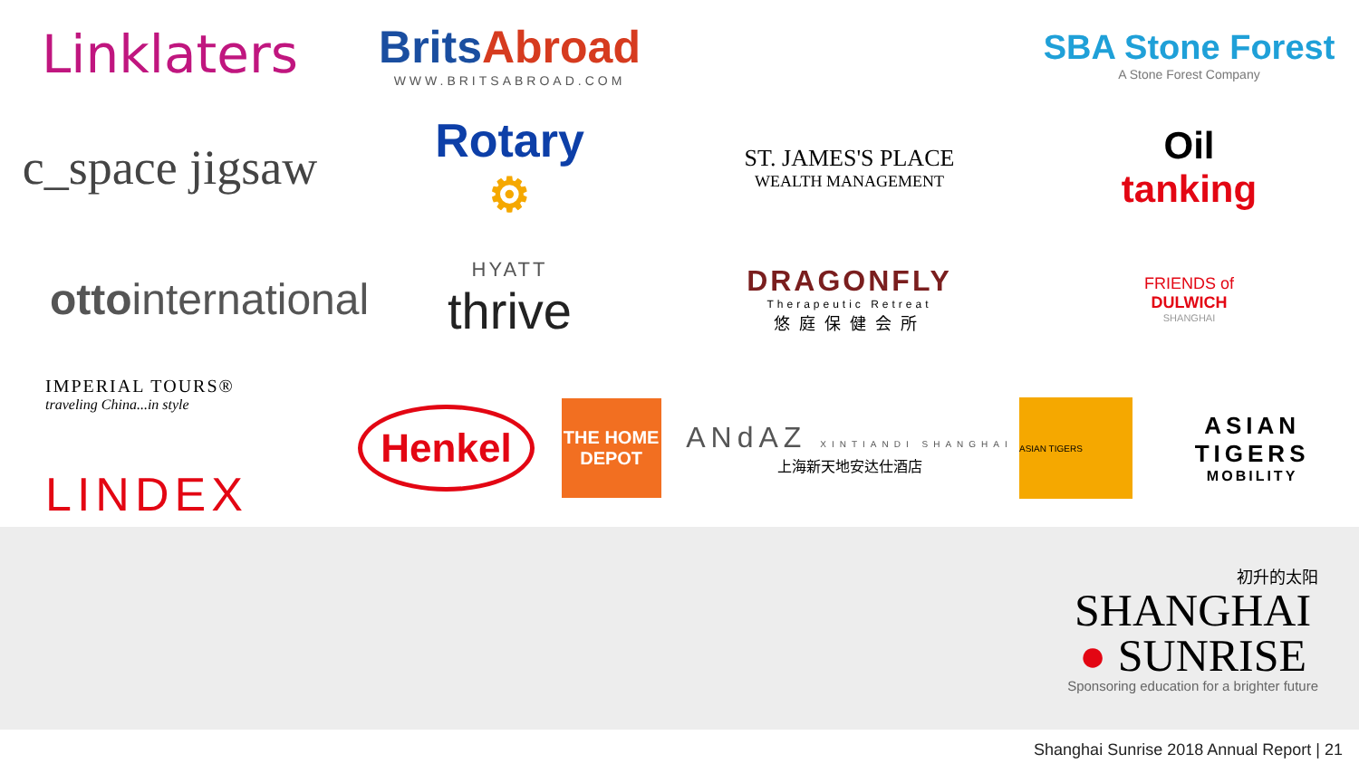Linklaters
BritsAbroad
WWW.BRITSABROAD.COM
SBA Stone Forest
A Stone Forest Company
c_space jigsaw
Rotary
⚙
ST. JAMES'S PLACE
WEALTH MANAGEMENT
Oil
tanking
ottointernational
HYATT
thrive
DRAGONFLY
Therapeutic Retreat
悠庭保健会所
FRIENDS of
DULWICH
SHANGHAI
IMPERIAL TOURS®
traveling China...in style
LINDEX
Henkel
THE HOME DEPOT
ANdAZ XINTIANDI SHANGHAI
上海新天地安达仕酒店
ASIAN TIGERS
ASIAN TIGERS
MOBILITY
初升的太阳
SHANGHAI
● SUNRISE
Sponsoring education for a brighter future
Shanghai Sunrise 2018 Annual Report | 21